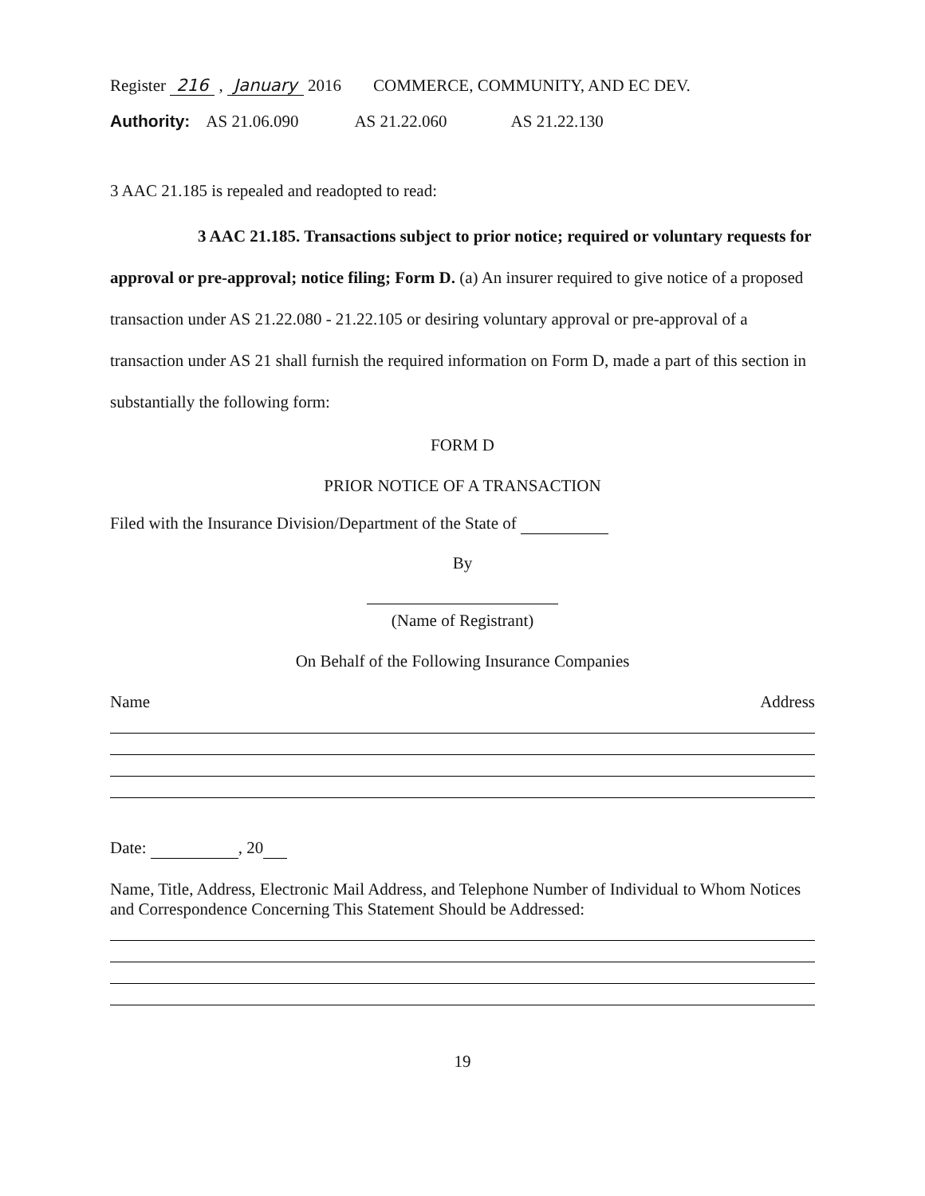Register 216 , January 2016 COMMERCE, COMMUNITY, AND EC DEV.
Authority: AS 21.06.090 AS 21.22.060 AS 21.22.130
3 AAC 21.185 is repealed and readopted to read:
3 AAC 21.185. Transactions subject to prior notice; required or voluntary requests for approval or pre-approval; notice filing; Form D. (a) An insurer required to give notice of a proposed transaction under AS 21.22.080 - 21.22.105 or desiring voluntary approval or pre-approval of a transaction under AS 21 shall furnish the required information on Form D, made a part of this section in substantially the following form:
FORM D
PRIOR NOTICE OF A TRANSACTION
Filed with the Insurance Division/Department of the State of
By
(Name of Registrant)
On Behalf of the Following Insurance Companies
Name Address
Date: , 20
Name, Title, Address, Electronic Mail Address, and Telephone Number of Individual to Whom Notices and Correspondence Concerning This Statement Should be Addressed:
19